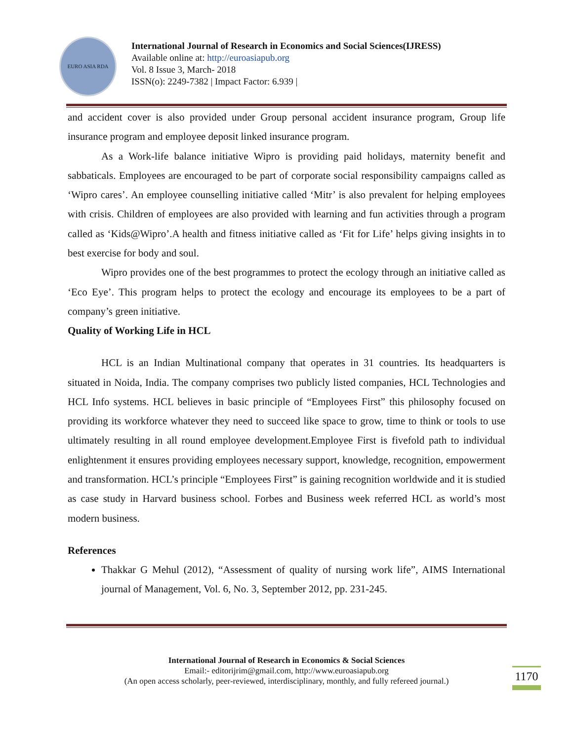EURO ASIA RDA
International Journal of Research in Economics and Social Sciences(IJRESS)
Available online at: http://euroasiapub.org
Vol. 8 Issue 3, March- 2018
ISSN(o): 2249-7382 | Impact Factor: 6.939 |
and accident cover is also provided under Group personal accident insurance program, Group life insurance program and employee deposit linked insurance program.
As a Work-life balance initiative Wipro is providing paid holidays, maternity benefit and sabbaticals. Employees are encouraged to be part of corporate social responsibility campaigns called as ‘Wipro cares’. An employee counselling initiative called ‘Mitr’ is also prevalent for helping employees with crisis. Children of employees are also provided with learning and fun activities through a program called as ‘Kids@Wipro’.A health and fitness initiative called as ‘Fit for Life’ helps giving insights in to best exercise for body and soul.
Wipro provides one of the best programmes to protect the ecology through an initiative called as ‘Eco Eye’. This program helps to protect the ecology and encourage its employees to be a part of company’s green initiative.
Quality of Working Life in HCL
HCL is an Indian Multinational company that operates in 31 countries. Its headquarters is situated in Noida, India. The company comprises two publicly listed companies, HCL Technologies and HCL Info systems. HCL believes in basic principle of “Employees First” this philosophy focused on providing its workforce whatever they need to succeed like space to grow, time to think or tools to use ultimately resulting in all round employee development.Employee First is fivefold path to individual enlightenment it ensures providing employees necessary support, knowledge, recognition, empowerment and transformation. HCL’s principle “Employees First” is gaining recognition worldwide and it is studied as case study in Harvard business school. Forbes and Business week referred HCL as world’s most modern business.
References
Thakkar G Mehul (2012), “Assessment of quality of nursing work life”, AIMS International journal of Management, Vol. 6, No. 3, September 2012, pp. 231-245.
International Journal of Research in Economics & Social Sciences
Email:- editorijrim@gmail.com, http://www.euroasiapub.org
(An open access scholarly, peer-reviewed, interdisciplinary, monthly, and fully refereed journal.)
1170